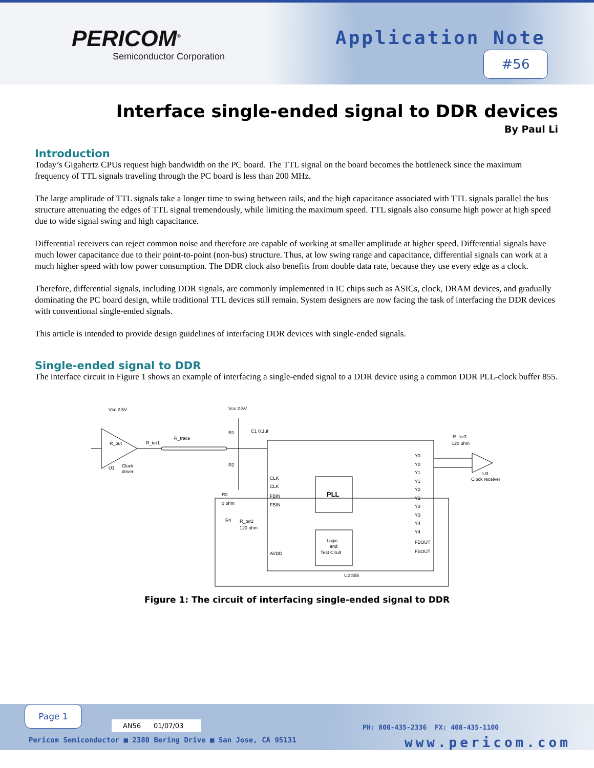PERICOM<sup>®</sup>
Semiconductor Corporation
Application Note
#56
Interface single-ended signal to DDR devices
By Paul Li
Introduction
Today’s Gigahertz CPUs request high bandwidth on the PC board. The TTL signal on the board becomes the bottleneck since the maximum frequency of TTL signals traveling through the PC board is less than 200 MHz.
The large amplitude of TTL signals take a longer time to swing between rails, and the high capacitance associated with TTL signals parallel the bus structure attenuating the edges of TTL signal tremendously, while limiting the maximum speed. TTL signals also consume high power at high speed due to wide signal swing and high capacitance.
Differential receivers can reject common noise and therefore are capable of working at smaller amplitude at higher speed. Differential signals have much lower capacitance due to their point-to-point (non-bus) structure. Thus, at low swing range and capacitance, differential signals can work at a much higher speed with low power consumption. The DDR clock also benefits from double data rate, because they use every edge as a clock.
Therefore, differential signals, including DDR signals, are commonly implemented in IC chips such as ASICs, clock, DRAM devices, and gradually dominating the PC board design, while traditional TTL devices still remain. System designers are now facing the task of interfacing the DDR devices with conventional single-ended signals.
This article is intended to provide design guidelines of interfacing DDR devices with single-ended signals.
Single-ended signal to DDR
The interface circuit in Figure 1 shows an example of interfacing a single-ended signal to a DDR device using a common DDR PLL-clock buffer 855.
Vcc 2.5V
Vcc 2.5V
R_out
R_ter1
R_trace
U1
Clock
driver
R1
C1 0.1uf
R2
R3
0 ohm
R4
R_ter2
120 ohm
CLK
CLK
FBIN
FBIN
PLL
Logic
and
Test Ciruit
AVDD
U2 855
Y0
Y0
Y1
Y1
Y2
Y2
Y3
Y3
Y4
Y4
FBOUT
FBOUT
R_ter3
120 ohm
U3
Clock receiver
Figure 1: The circuit of interfacing single-ended signal to DDR
Page 1
AN56 01/07/03
Pericom Semiconductor ■ 2380 Bering Drive ■ San Jose, CA 95131
PH: 800-435-2336 FX: 408-435-1100
www.pericom.com